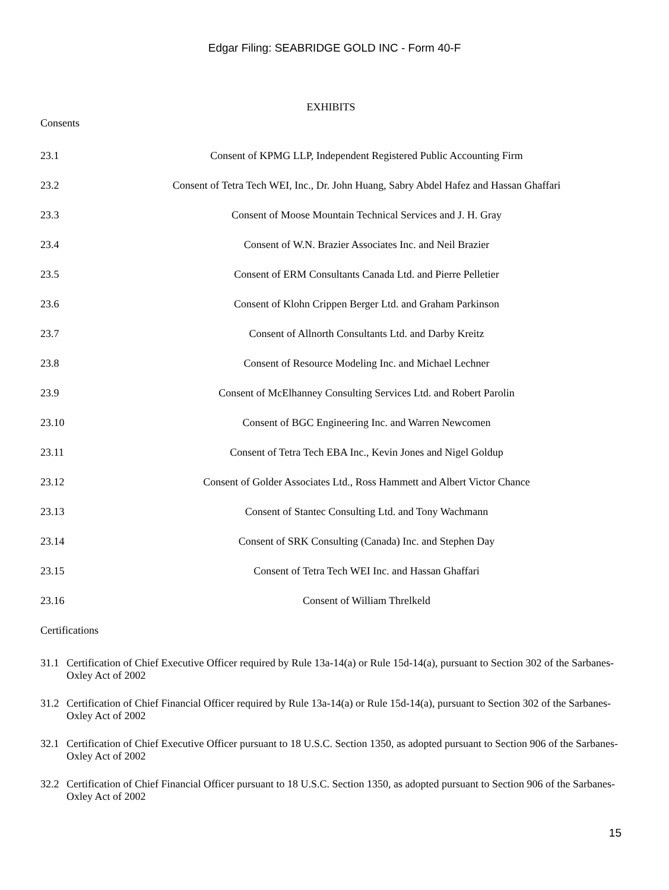Edgar Filing: SEABRIDGE GOLD INC - Form 40-F
EXHIBITS
Consents
| 23.1 | Consent of KPMG LLP, Independent Registered Public Accounting Firm |
| 23.2 | Consent of Tetra Tech WEI, Inc., Dr. John Huang, Sabry Abdel Hafez and Hassan Ghaffari |
| 23.3 | Consent of Moose Mountain Technical Services and J. H. Gray |
| 23.4 | Consent of W.N. Brazier Associates Inc. and Neil Brazier |
| 23.5 | Consent of ERM Consultants Canada Ltd. and Pierre Pelletier |
| 23.6 | Consent of Klohn Crippen Berger Ltd. and Graham Parkinson |
| 23.7 | Consent of Allnorth Consultants Ltd. and Darby Kreitz |
| 23.8 | Consent of Resource Modeling Inc. and Michael Lechner |
| 23.9 | Consent of McElhanney Consulting Services Ltd. and Robert Parolin |
| 23.10 | Consent of BGC Engineering Inc. and Warren Newcomen |
| 23.11 | Consent of Tetra Tech EBA Inc., Kevin Jones and Nigel Goldup |
| 23.12 | Consent of Golder Associates Ltd., Ross Hammett and Albert Victor Chance |
| 23.13 | Consent of Stantec Consulting Ltd. and Tony Wachmann |
| 23.14 | Consent of SRK Consulting (Canada) Inc. and Stephen Day |
| 23.15 | Consent of Tetra Tech WEI Inc. and Hassan Ghaffari |
| 23.16 | Consent of William Threlkeld |
Certifications
31.1 Certification of Chief Executive Officer required by Rule 13a-14(a) or Rule 15d-14(a), pursuant to Section 302 of the Sarbanes-Oxley Act of 2002
31.2 Certification of Chief Financial Officer required by Rule 13a-14(a) or Rule 15d-14(a), pursuant to Section 302 of the Sarbanes-Oxley Act of 2002
32.1 Certification of Chief Executive Officer pursuant to 18 U.S.C. Section 1350, as adopted pursuant to Section 906 of the Sarbanes-Oxley Act of 2002
32.2 Certification of Chief Financial Officer pursuant to 18 U.S.C. Section 1350, as adopted pursuant to Section 906 of the Sarbanes-Oxley Act of 2002
15